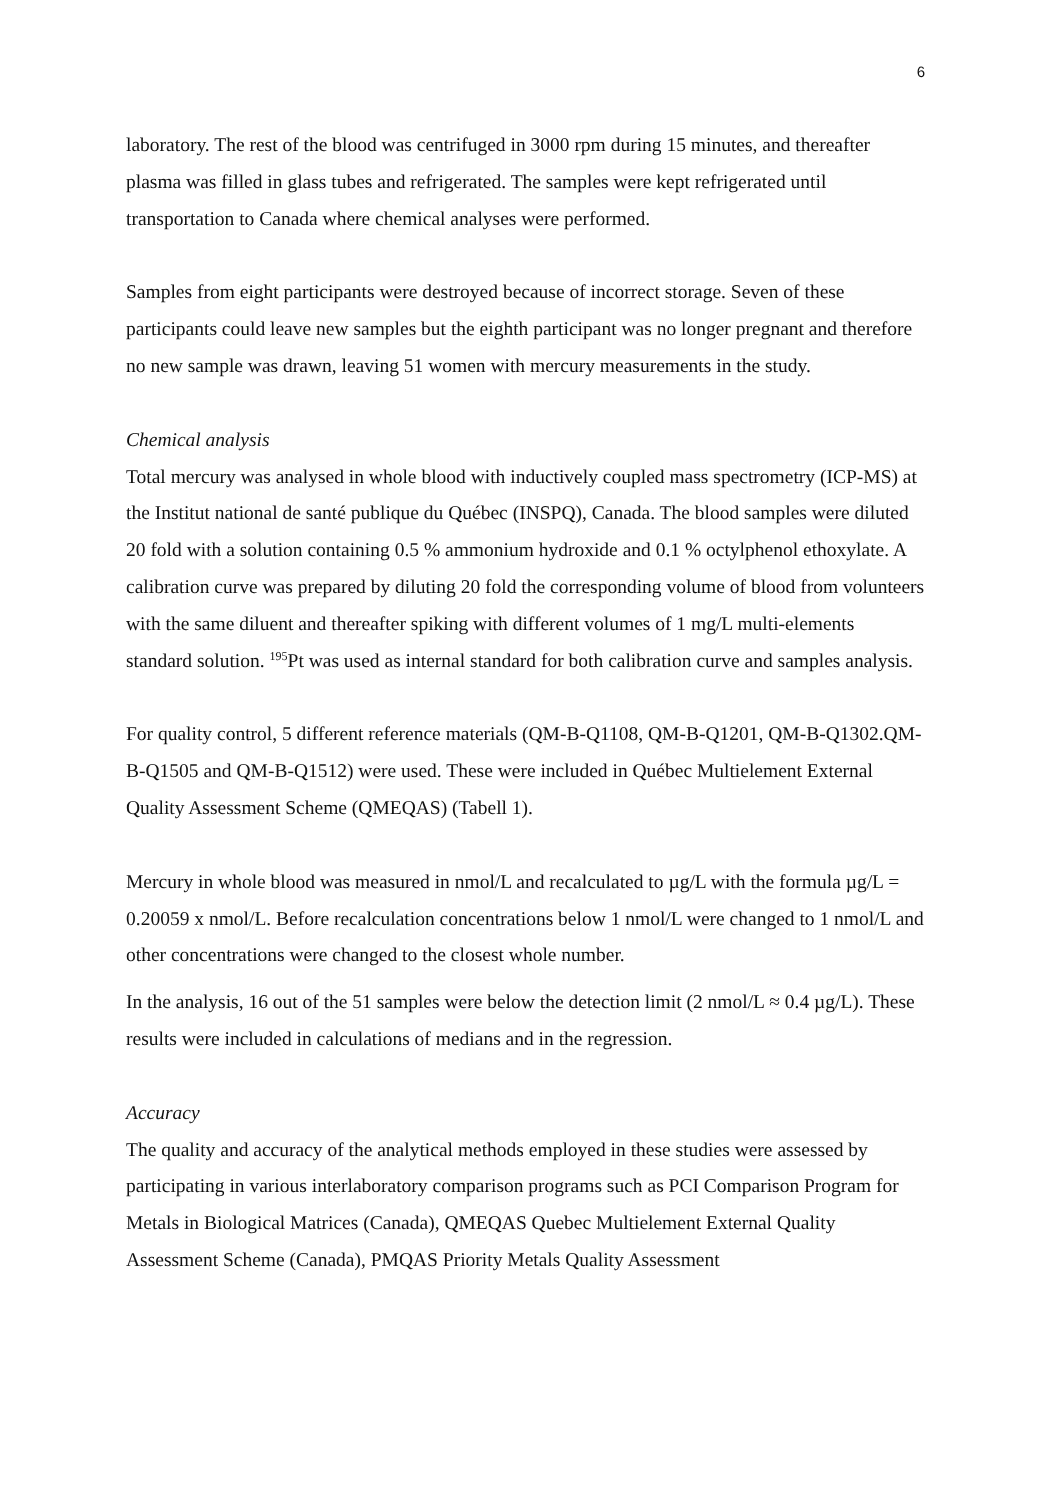6
laboratory. The rest of the blood was centrifuged in 3000 rpm during 15 minutes, and thereafter plasma was filled in glass tubes and refrigerated. The samples were kept refrigerated until transportation to Canada where chemical analyses were performed.
Samples from eight participants were destroyed because of incorrect storage. Seven of these participants could leave new samples but the eighth participant was no longer pregnant and therefore no new sample was drawn, leaving 51 women with mercury measurements in the study.
Chemical analysis
Total mercury was analysed in whole blood with inductively coupled mass spectrometry (ICP-MS) at the Institut national de santé publique du Québec (INSPQ), Canada. The blood samples were diluted 20 fold with a solution containing 0.5 % ammonium hydroxide and 0.1 % octylphenol ethoxylate. A calibration curve was prepared by diluting 20 fold the corresponding volume of blood from volunteers with the same diluent and thereafter spiking with different volumes of 1 mg/L multi-elements standard solution. <sup>195</sup>Pt was used as internal standard for both calibration curve and samples analysis.
For quality control, 5 different reference materials (QM-B-Q1108, QM-B-Q1201, QM-B-Q1302.QM-B-Q1505 and QM-B-Q1512) were used. These were included in Québec Multielement External Quality Assessment Scheme (QMEQAS) (Tabell 1).
Mercury in whole blood was measured in nmol/L and recalculated to µg/L with the formula µg/L = 0.20059 x nmol/L. Before recalculation concentrations below 1 nmol/L were changed to 1 nmol/L and other concentrations were changed to the closest whole number.
In the analysis, 16 out of the 51 samples were below the detection limit (2 nmol/L ≈ 0.4 µg/L). These results were included in calculations of medians and in the regression.
Accuracy
The quality and accuracy of the analytical methods employed in these studies were assessed by participating in various interlaboratory comparison programs such as PCI Comparison Program for Metals in Biological Matrices (Canada), QMEQAS Quebec Multielement External Quality Assessment Scheme (Canada), PMQAS Priority Metals Quality Assessment